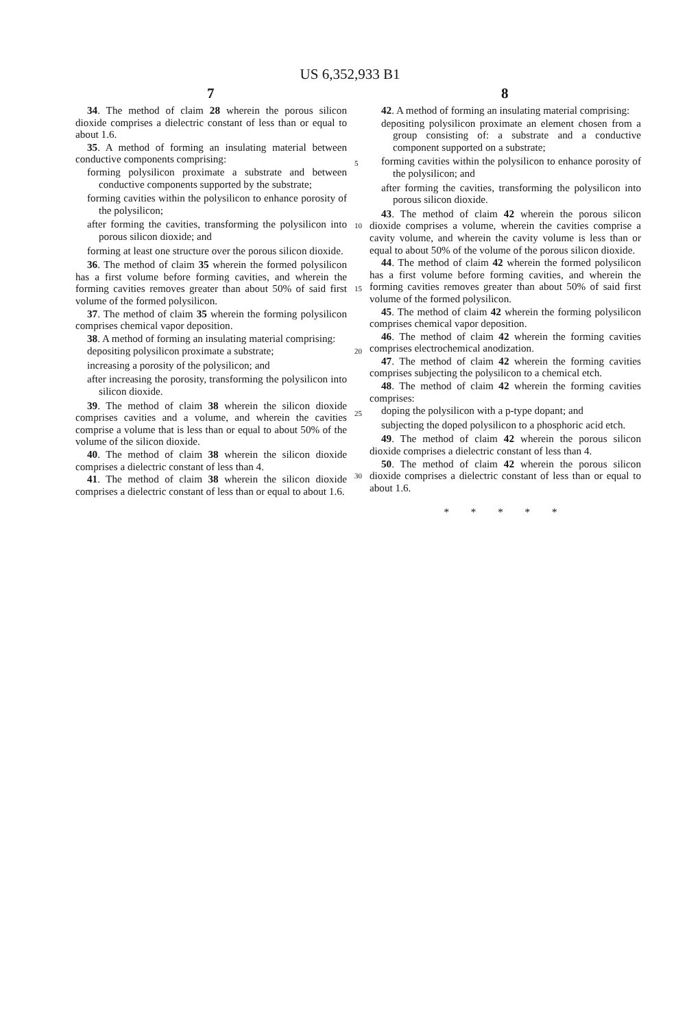US 6,352,933 B1
7 8
34. The method of claim 28 wherein the porous silicon dioxide comprises a dielectric constant of less than or equal to about 1.6.
35. A method of forming an insulating material between conductive components comprising:
forming polysilicon proximate a substrate and between conductive components supported by the substrate;
forming cavities within the polysilicon to enhance porosity of the polysilicon;
after forming the cavities, transforming the polysilicon into porous silicon dioxide; and
forming at least one structure over the porous silicon dioxide.
36. The method of claim 35 wherein the formed polysilicon has a first volume before forming cavities, and wherein the forming cavities removes greater than about 50% of said first volume of the formed polysilicon.
37. The method of claim 35 wherein the forming polysilicon comprises chemical vapor deposition.
38. A method of forming an insulating material comprising:
depositing polysilicon proximate a substrate;
increasing a porosity of the polysilicon; and
after increasing the porosity, transforming the polysilicon into silicon dioxide.
39. The method of claim 38 wherein the silicon dioxide comprises cavities and a volume, and wherein the cavities comprise a volume that is less than or equal to about 50% of the volume of the silicon dioxide.
40. The method of claim 38 wherein the silicon dioxide comprises a dielectric constant of less than 4.
41. The method of claim 38 wherein the silicon dioxide comprises a dielectric constant of less than or equal to about 1.6.
5
10
15
20
25
30
42. A method of forming an insulating material comprising:
depositing polysilicon proximate an element chosen from a group consisting of: a substrate and a conductive component supported on a substrate;
forming cavities within the polysilicon to enhance porosity of the polysilicon; and
after forming the cavities, transforming the polysilicon into porous silicon dioxide.
43. The method of claim 42 wherein the porous silicon dioxide comprises a volume, wherein the cavities comprise a cavity volume, and wherein the cavity volume is less than or equal to about 50% of the volume of the porous silicon dioxide.
44. The method of claim 42 wherein the formed polysilicon has a first volume before forming cavities, and wherein the forming cavities removes greater than about 50% of said first volume of the formed polysilicon.
45. The method of claim 42 wherein the forming polysilicon comprises chemical vapor deposition.
46. The method of claim 42 wherein the forming cavities comprises electrochemical anodization.
47. The method of claim 42 wherein the forming cavities comprises subjecting the polysilicon to a chemical etch.
48. The method of claim 42 wherein the forming cavities comprises:
doping the polysilicon with a p-type dopant; and
subjecting the doped polysilicon to a phosphoric acid etch.
49. The method of claim 42 wherein the porous silicon dioxide comprises a dielectric constant of less than 4.
50. The method of claim 42 wherein the porous silicon dioxide comprises a dielectric constant of less than or equal to about 1.6.
* * * * *